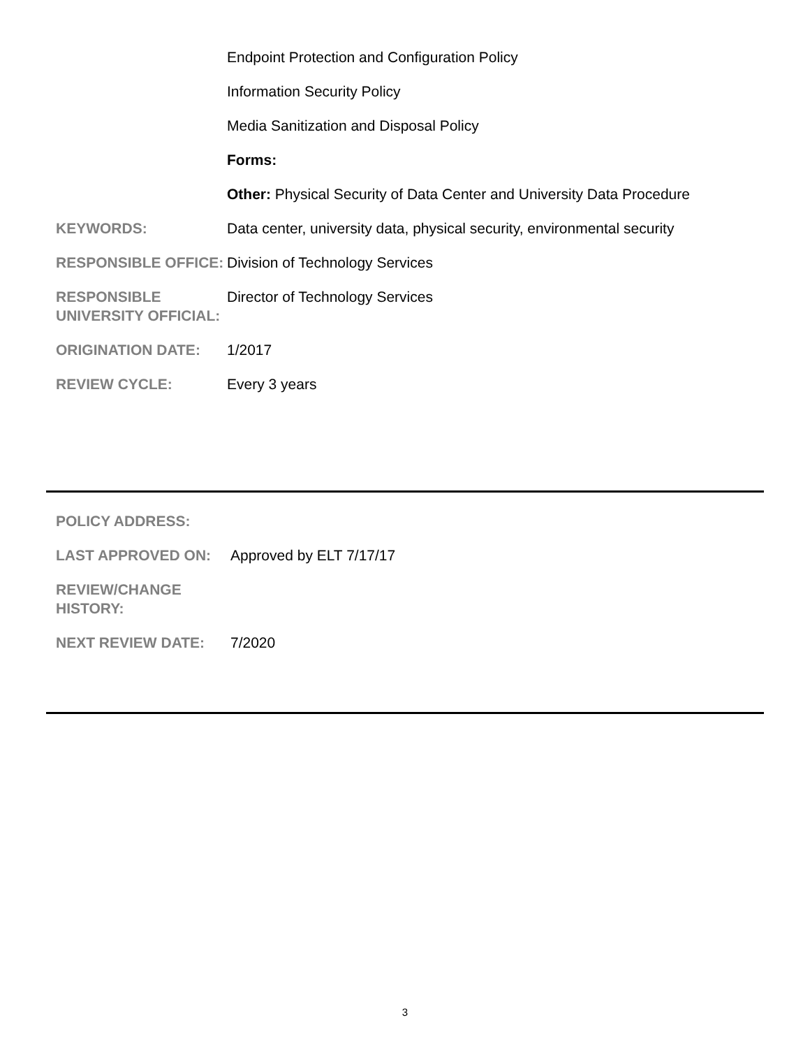| | Endpoint Protection and Configuration Policy |
| | Information Security Policy |
| | Media Sanitization and Disposal Policy |
| | Forms: |
| | Other: Physical Security of Data Center and University Data Procedure |
| KEYWORDS: | Data center, university data, physical security, environmental security |
| RESPONSIBLE OFFICE: | Division of Technology Services |
| RESPONSIBLE UNIVERSITY OFFICIAL: | Director of Technology Services |
| ORIGINATION DATE: | 1/2017 |
| REVIEW CYCLE: | Every 3 years |
| POLICY ADDRESS: | |
| LAST APPROVED ON: | Approved by ELT 7/17/17 |
| REVIEW/CHANGE HISTORY: | |
| NEXT REVIEW DATE: | 7/2020 |
3